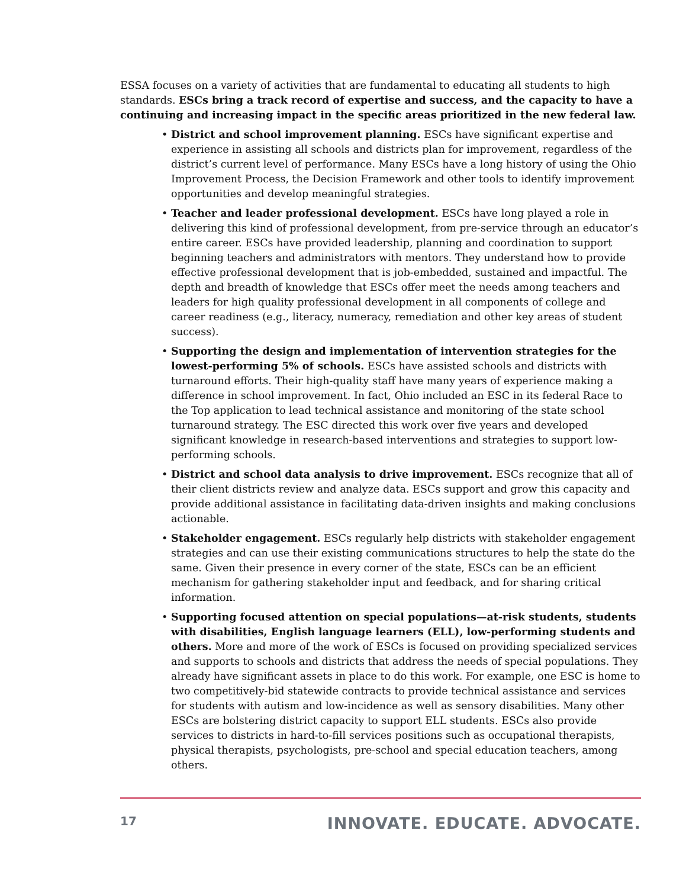ESSA focuses on a variety of activities that are fundamental to educating all students to high standards. ESCs bring a track record of expertise and success, and the capacity to have a continuing and increasing impact in the specific areas prioritized in the new federal law.
• District and school improvement planning. ESCs have significant expertise and experience in assisting all schools and districts plan for improvement, regardless of the district’s current level of performance. Many ESCs have a long history of using the Ohio Improvement Process, the Decision Framework and other tools to identify improvement opportunities and develop meaningful strategies.
• Teacher and leader professional development. ESCs have long played a role in delivering this kind of professional development, from pre-service through an educator’s entire career. ESCs have provided leadership, planning and coordination to support beginning teachers and administrators with mentors. They understand how to provide effective professional development that is job-embedded, sustained and impactful. The depth and breadth of knowledge that ESCs offer meet the needs among teachers and leaders for high quality professional development in all components of college and career readiness (e.g., literacy, numeracy, remediation and other key areas of student success).
• Supporting the design and implementation of intervention strategies for the lowest-performing 5% of schools. ESCs have assisted schools and districts with turnaround efforts. Their high-quality staff have many years of experience making a difference in school improvement. In fact, Ohio included an ESC in its federal Race to the Top application to lead technical assistance and monitoring of the state school turnaround strategy. The ESC directed this work over five years and developed significant knowledge in research-based interventions and strategies to support low-performing schools.
• District and school data analysis to drive improvement. ESCs recognize that all of their client districts review and analyze data. ESCs support and grow this capacity and provide additional assistance in facilitating data-driven insights and making conclusions actionable.
• Stakeholder engagement. ESCs regularly help districts with stakeholder engagement strategies and can use their existing communications structures to help the state do the same. Given their presence in every corner of the state, ESCs can be an efficient mechanism for gathering stakeholder input and feedback, and for sharing critical information.
• Supporting focused attention on special populations—at-risk students, students with disabilities, English language learners (ELL), low-performing students and others. More and more of the work of ESCs is focused on providing specialized services and supports to schools and districts that address the needs of special populations. They already have significant assets in place to do this work. For example, one ESC is home to two competitively-bid statewide contracts to provide technical assistance and services for students with autism and low-incidence as well as sensory disabilities. Many other ESCs are bolstering district capacity to support ELL students. ESCs also provide services to districts in hard-to-fill services positions such as occupational therapists, physical therapists, psychologists, pre-school and special education teachers, among others.
17 INNOVATE. EDUCATE. ADVOCATE.